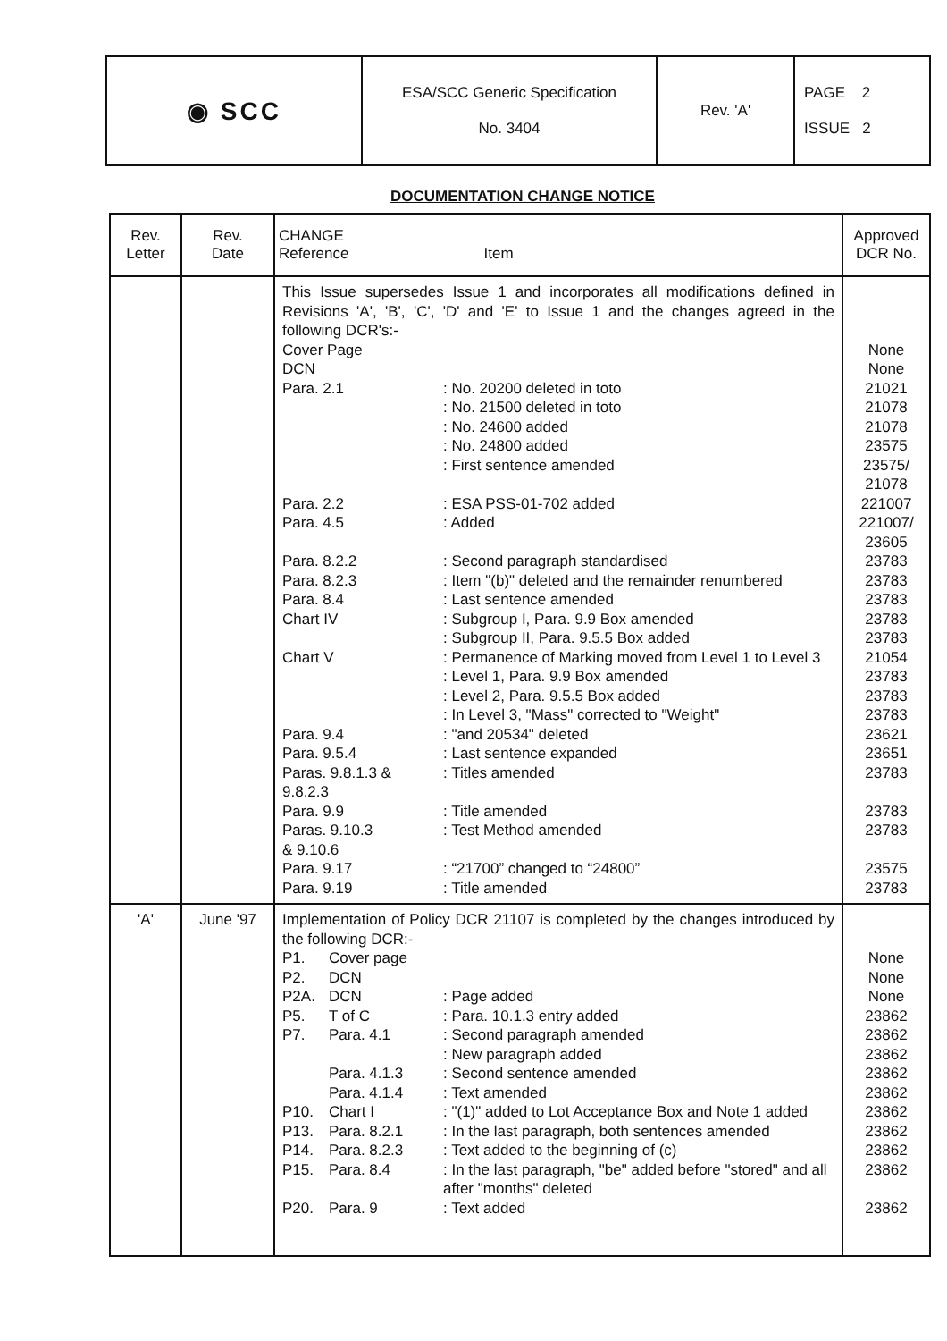| ◉ SCC | ESA/SCC Generic Specification No. 3404 | Rev. 'A' | PAGE 2 ISSUE 2 |
DOCUMENTATION CHANGE NOTICE
| Rev. Letter | Rev. Date | CHANGE Reference Item | Approved DCR No. |
| --- | --- | --- | --- |
| | | This Issue supersedes Issue 1 and incorporates all modifications defined in Revisions 'A', 'B', 'C', 'D' and 'E' to Issue 1 and the changes agreed in the following DCR's:- / Cover Page / / / DCN / / / Para. 2.1 / : No. 20200 deleted in toto / / / : No. 21500 deleted in toto / / / : No. 24600 added / / / : No. 24800 added / / / : First sentence amended / / Para. 2.2 / : ESA PSS-01-702 added / / Para. 4.5 / : Added / / Para. 8.2.2 / : Second paragraph standardised / / Para. 8.2.3 / : Item "(b)" deleted and the remainder renumbered / / Para. 8.4 / : Last sentence amended / / Chart IV / : Subgroup I, Para. 9.9 Box amended / / / : Subgroup II, Para. 9.5.5 Box added / / Chart V / : Permanence of Marking moved from Level 1 to Level 3 / / / : Level 1, Para. 9.9 Box amended / / / : Level 2, Para. 9.5.5 Box added / / / : In Level 3, "Mass" corrected to "Weight" / / Para. 9.4 / : "and 20534" deleted / / Para. 9.5.4 / : Last sentence expanded / / Paras. 9.8.1.3 & 9.8.2.3 / : Titles amended / / Para. 9.9 / : Title amended / / Paras. 9.10.3 & 9.10.6 / : Test Method amended / / Para. 9.17 / : “21700” changed to “24800” / / Para. 9.19 / : Title amended / | None None 21021 21078 21078 23575 23575/ 21078 221007 221007/ 23605 23783 23783 23783 23783 23783 21054 23783 23783 23783 23621 23651 23783 23783 23783 23575 23783 |
| 'A' | June '97 | Implementation of Policy DCR 21107 is completed by the changes introduced by the following DCR:- / P1. / Cover page / / / P2. / DCN / / / P2A. / DCN / : Page added / / P5. / T of C / : Para. 10.1.3 entry added / / P7. / Para. 4.1 / : Second paragraph amended / / / / : New paragraph added / / / Para. 4.1.3 / : Second sentence amended / / / Para. 4.1.4 / : Text amended / / P10. / Chart I / : "(1)" added to Lot Acceptance Box and Note 1 added / / P13. / Para. 8.2.1 / : In the last paragraph, both sentences amended / / P14. / Para. 8.2.3 / : Text added to the beginning of (c) / / P15. / Para. 8.4 / : In the last paragraph, "be" added before "stored" and all after "months" deleted / / P20. / Para. 9 / : Text added / | None None None 23862 23862 23862 23862 23862 23862 23862 23862 23862 23862 |